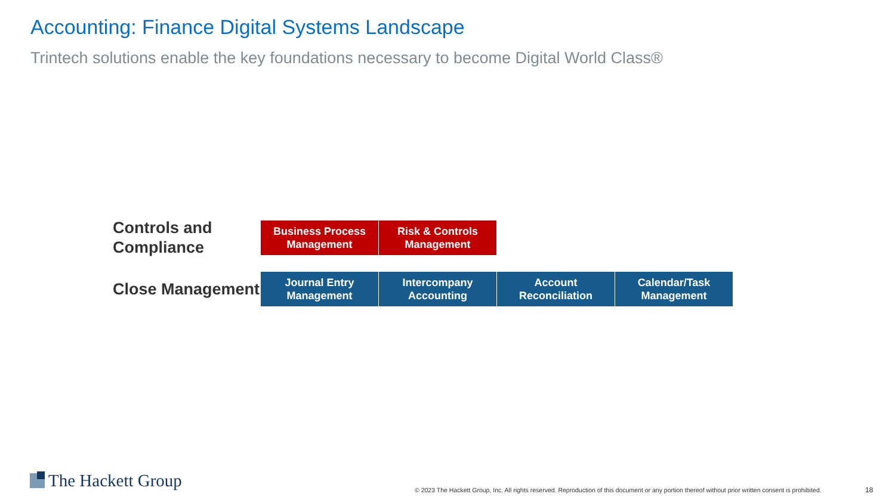Accounting: Finance Digital Systems Landscape
Trintech solutions enable the key foundations necessary to become Digital World Class®
Controls and Compliance
Business Process Management
Risk & Controls Management
Close Management
Journal Entry Management
Intercompany Accounting
Account Reconciliation
Calendar/Task Management
The Hackett Group
© 2023 The Hackett Group, Inc. All rights reserved. Reproduction of this document or any portion thereof without prior written consent is prohibited.
18